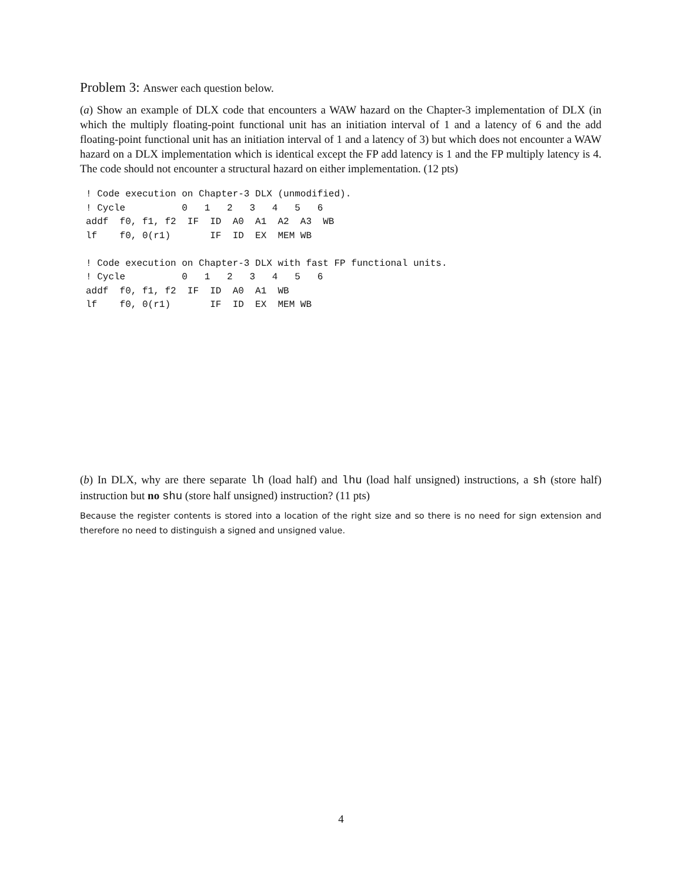Problem 3: Answer each question below.
(a) Show an example of DLX code that encounters a WAW hazard on the Chapter-3 implementation of DLX (in which the multiply floating-point functional unit has an initiation interval of 1 and a latency of 6 and the add floating-point functional unit has an initiation interval of 1 and a latency of 3) but which does not encounter a WAW hazard on a DLX implementation which is identical except the FP add latency is 1 and the FP multiply latency is 4. The code should not encounter a structural hazard on either implementation. (12 pts)
! Code execution on Chapter-3 DLX (unmodified).
! Cycle          0   1   2   3   4   5   6
addf  f0, f1, f2  IF  ID  A0  A1  A2  A3  WB
lf    f0, 0(r1)       IF  ID  EX  MEM WB

! Code execution on Chapter-3 DLX with fast FP functional units.
! Cycle          0   1   2   3   4   5   6
addf  f0, f1, f2  IF  ID  A0  A1  WB
lf    f0, 0(r1)       IF  ID  EX  MEM WB
(b) In DLX, why are there separate lh (load half) and lhu (load half unsigned) instructions, a sh (store half) instruction but no shu (store half unsigned) instruction? (11 pts)
Because the register contents is stored into a location of the right size and so there is no need for sign extension and therefore no need to distinguish a signed and unsigned value.
4